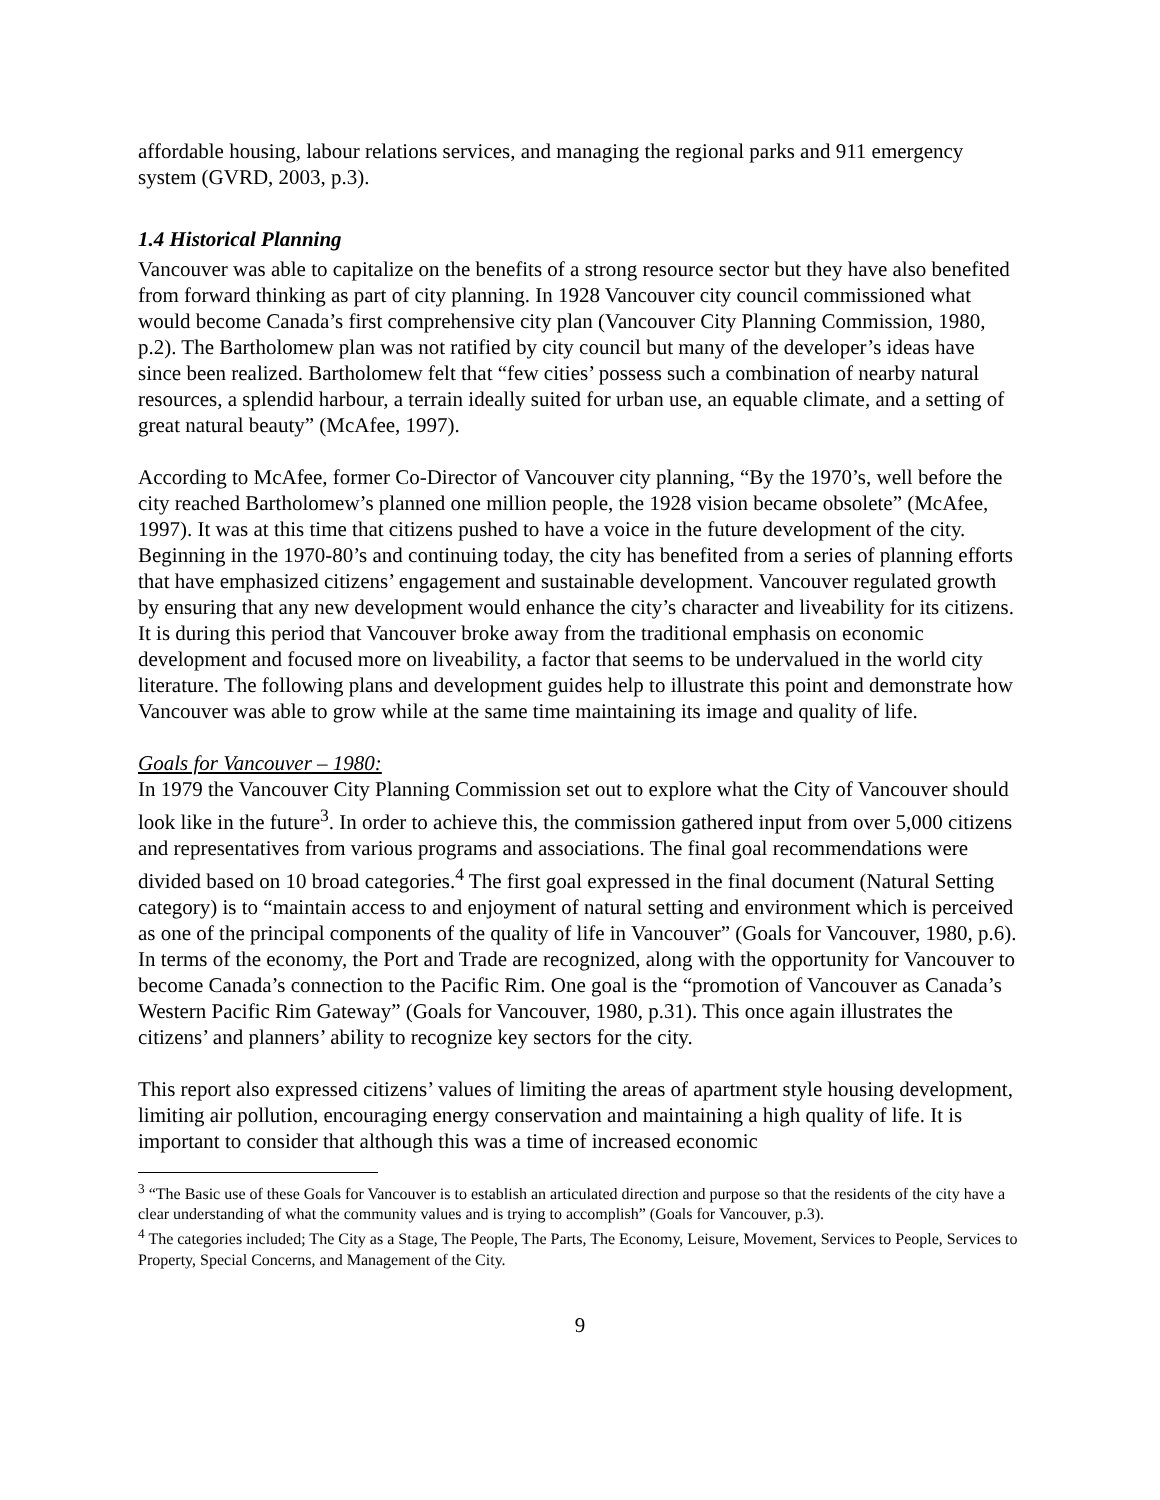affordable housing, labour relations services, and managing the regional parks and 911 emergency system (GVRD, 2003, p.3).
1.4 Historical Planning
Vancouver was able to capitalize on the benefits of a strong resource sector but they have also benefited from forward thinking as part of city planning. In 1928 Vancouver city council commissioned what would become Canada’s first comprehensive city plan (Vancouver City Planning Commission, 1980, p.2). The Bartholomew plan was not ratified by city council but many of the developer’s ideas have since been realized. Bartholomew felt that “few cities’ possess such a combination of nearby natural resources, a splendid harbour, a terrain ideally suited for urban use, an equable climate, and a setting of great natural beauty” (McAfee, 1997).
According to McAfee, former Co-Director of Vancouver city planning, “By the 1970’s, well before the city reached Bartholomew’s planned one million people, the 1928 vision became obsolete” (McAfee, 1997). It was at this time that citizens pushed to have a voice in the future development of the city. Beginning in the 1970-80’s and continuing today, the city has benefited from a series of planning efforts that have emphasized citizens’ engagement and sustainable development. Vancouver regulated growth by ensuring that any new development would enhance the city’s character and liveability for its citizens. It is during this period that Vancouver broke away from the traditional emphasis on economic development and focused more on liveability, a factor that seems to be undervalued in the world city literature. The following plans and development guides help to illustrate this point and demonstrate how Vancouver was able to grow while at the same time maintaining its image and quality of life.
Goals for Vancouver – 1980:
In 1979 the Vancouver City Planning Commission set out to explore what the City of Vancouver should look like in the future<sup>3</sup>. In order to achieve this, the commission gathered input from over 5,000 citizens and representatives from various programs and associations. The final goal recommendations were divided based on 10 broad categories.<sup>4</sup> The first goal expressed in the final document (Natural Setting category) is to “maintain access to and enjoyment of natural setting and environment which is perceived as one of the principal components of the quality of life in Vancouver” (Goals for Vancouver, 1980, p.6). In terms of the economy, the Port and Trade are recognized, along with the opportunity for Vancouver to become Canada’s connection to the Pacific Rim. One goal is the “promotion of Vancouver as Canada’s Western Pacific Rim Gateway” (Goals for Vancouver, 1980, p.31). This once again illustrates the citizens’ and planners’ ability to recognize key sectors for the city.
This report also expressed citizens’ values of limiting the areas of apartment style housing development, limiting air pollution, encouraging energy conservation and maintaining a high quality of life. It is important to consider that although this was a time of increased economic
<sup>3</sup> “The Basic use of these Goals for Vancouver is to establish an articulated direction and purpose so that the residents of the city have a clear understanding of what the community values and is trying to accomplish” (Goals for Vancouver, p.3).
<sup>4</sup> The categories included; The City as a Stage, The People, The Parts, The Economy, Leisure, Movement, Services to People, Services to Property, Special Concerns, and Management of the City.
9